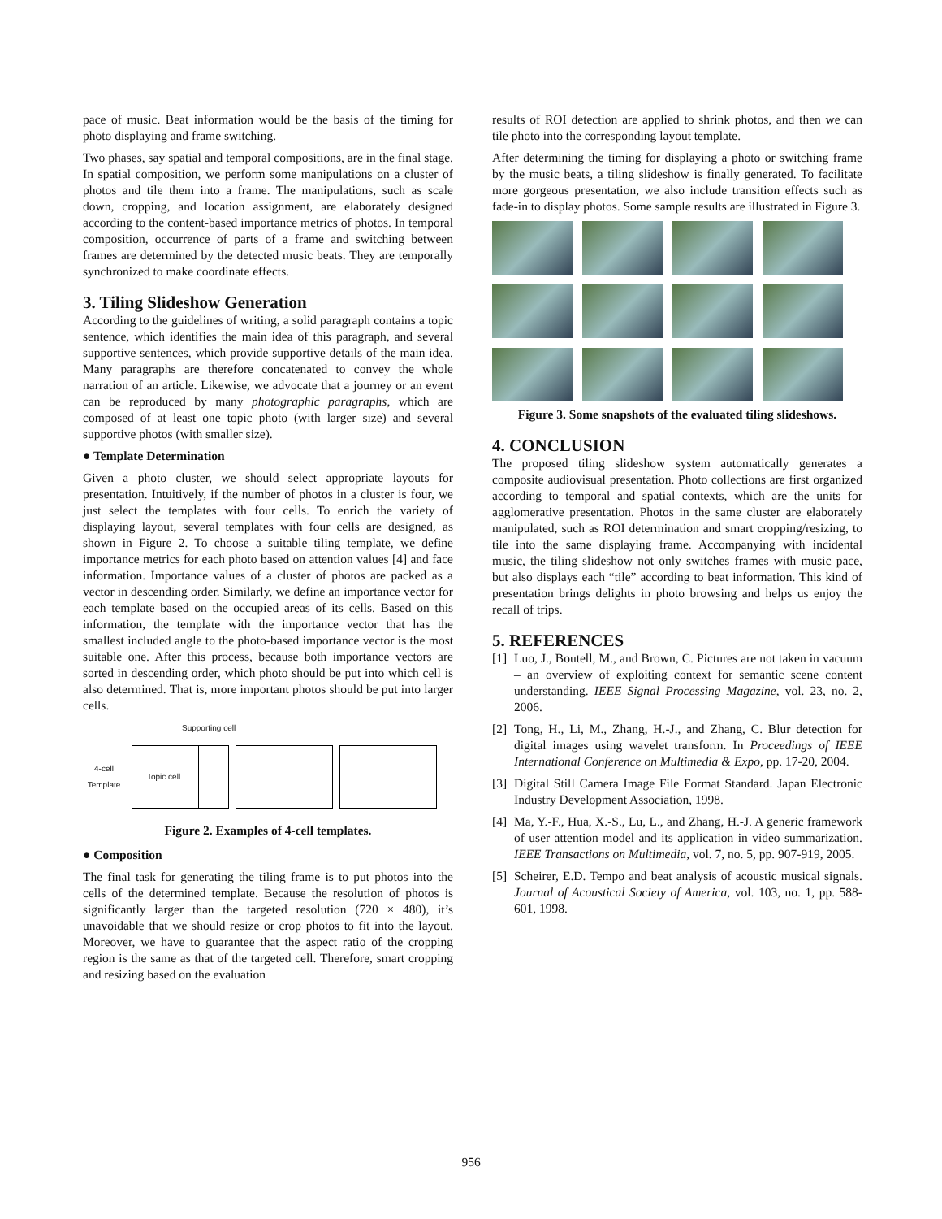pace of music. Beat information would be the basis of the timing for photo displaying and frame switching.
Two phases, say spatial and temporal compositions, are in the final stage. In spatial composition, we perform some manipulations on a cluster of photos and tile them into a frame. The manipulations, such as scale down, cropping, and location assignment, are elaborately designed according to the content-based importance metrics of photos. In temporal composition, occurrence of parts of a frame and switching between frames are determined by the detected music beats. They are temporally synchronized to make coordinate effects.
3. Tiling Slideshow Generation
According to the guidelines of writing, a solid paragraph contains a topic sentence, which identifies the main idea of this paragraph, and several supportive sentences, which provide supportive details of the main idea. Many paragraphs are therefore concatenated to convey the whole narration of an article. Likewise, we advocate that a journey or an event can be reproduced by many photographic paragraphs, which are composed of at least one topic photo (with larger size) and several supportive photos (with smaller size).
● Template Determination
Given a photo cluster, we should select appropriate layouts for presentation. Intuitively, if the number of photos in a cluster is four, we just select the templates with four cells. To enrich the variety of displaying layout, several templates with four cells are designed, as shown in Figure 2. To choose a suitable tiling template, we define importance metrics for each photo based on attention values [4] and face information. Importance values of a cluster of photos are packed as a vector in descending order. Similarly, we define an importance vector for each template based on the occupied areas of its cells. Based on this information, the template with the importance vector that has the smallest included angle to the photo-based importance vector is the most suitable one. After this process, because both importance vectors are sorted in descending order, which photo should be put into which cell is also determined. That is, more important photos should be put into larger cells.
Supporting cell
4-cell Template
Topic cell
Figure 2. Examples of 4-cell templates.
● Composition
The final task for generating the tiling frame is to put photos into the cells of the determined template. Because the resolution of photos is significantly larger than the targeted resolution (720 × 480), it’s unavoidable that we should resize or crop photos to fit into the layout. Moreover, we have to guarantee that the aspect ratio of the cropping region is the same as that of the targeted cell. Therefore, smart cropping and resizing based on the evaluation
results of ROI detection are applied to shrink photos, and then we can tile photo into the corresponding layout template.
After determining the timing for displaying a photo or switching frame by the music beats, a tiling slideshow is finally generated. To facilitate more gorgeous presentation, we also include transition effects such as fade-in to display photos. Some sample results are illustrated in Figure 3.
Figure 3. Some snapshots of the evaluated tiling slideshows.
4. CONCLUSION
The proposed tiling slideshow system automatically generates a composite audiovisual presentation. Photo collections are first organized according to temporal and spatial contexts, which are the units for agglomerative presentation. Photos in the same cluster are elaborately manipulated, such as ROI determination and smart cropping/resizing, to tile into the same displaying frame. Accompanying with incidental music, the tiling slideshow not only switches frames with music pace, but also displays each “tile” according to beat information. This kind of presentation brings delights in photo browsing and helps us enjoy the recall of trips.
5. REFERENCES
[1]
Luo, J., Boutell, M., and Brown, C. Pictures are not taken in vacuum – an overview of exploiting context for semantic scene content understanding. IEEE Signal Processing Magazine, vol. 23, no. 2, 2006.
[2]
Tong, H., Li, M., Zhang, H.-J., and Zhang, C. Blur detection for digital images using wavelet transform. In Proceedings of IEEE International Conference on Multimedia & Expo, pp. 17-20, 2004.
[3]
Digital Still Camera Image File Format Standard. Japan Electronic Industry Development Association, 1998.
[4]
Ma, Y.-F., Hua, X.-S., Lu, L., and Zhang, H.-J. A generic framework of user attention model and its application in video summarization. IEEE Transactions on Multimedia, vol. 7, no. 5, pp. 907-919, 2005.
[5]
Scheirer, E.D. Tempo and beat analysis of acoustic musical signals. Journal of Acoustical Society of America, vol. 103, no. 1, pp. 588-601, 1998.
956